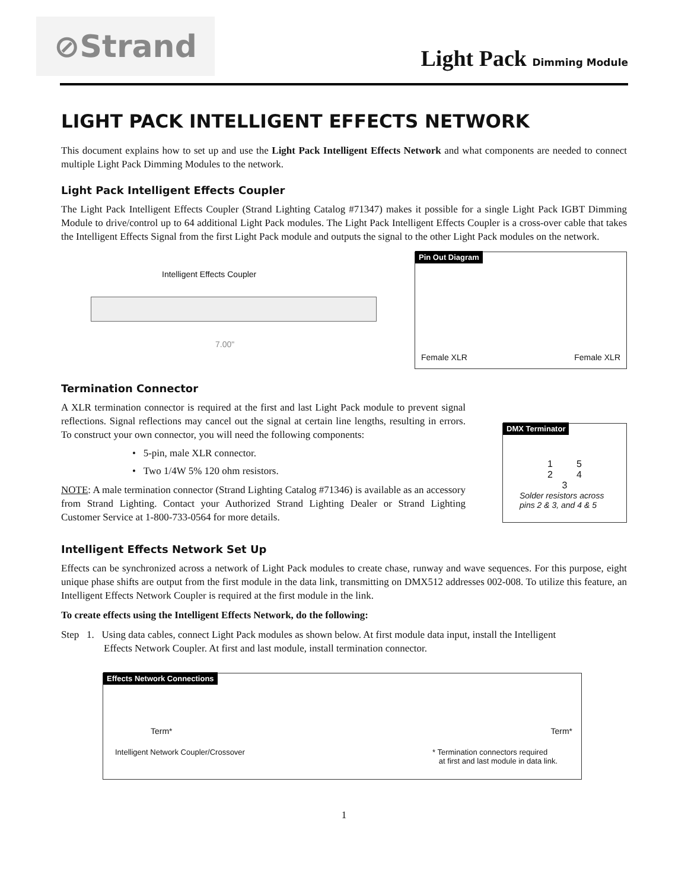⊘Strand
Light Pack Dimming Module
LIGHT PACK INTELLIGENT EFFECTS NETWORK
This document explains how to set up and use the Light Pack Intelligent Effects Network and what components are needed to connect multiple Light Pack Dimming Modules to the network.
Light Pack Intelligent Effects Coupler
The Light Pack Intelligent Effects Coupler (Strand Lighting Catalog #71347) makes it possible for a single Light Pack IGBT Dimming Module to drive/control up to 64 additional Light Pack modules. The Light Pack Intelligent Effects Coupler is a cross-over cable that takes the Intelligent Effects Signal from the first Light Pack module and outputs the signal to the other Light Pack modules on the network.
Intelligent Effects Coupler
7.00"
Pin Out Diagram
Female XLR Female XLR
Termination Connector
A XLR termination connector is required at the first and last Light Pack module to prevent signal reflections. Signal reflections may cancel out the signal at certain line lengths, resulting in errors. To construct your own connector, you will need the following components:
• 5-pin, male XLR connector.
• Two 1/4W 5% 120 ohm resistors.
NOTE: A male termination connector (Strand Lighting Catalog #71346) is available as an accessory from Strand Lighting. Contact your Authorized Strand Lighting Dealer or Strand Lighting Customer Service at 1-800-733-0564 for more details.
DMX Terminator
1 5
2 4
3
Solder resistors across
pins 2 & 3, and 4 & 5
Intelligent Effects Network Set Up
Effects can be synchronized across a network of Light Pack modules to create chase, runway and wave sequences. For this purpose, eight unique phase shifts are output from the first module in the data link, transmitting on DMX512 addresses 002-008. To utilize this feature, an Intelligent Effects Network Coupler is required at the first module in the link.
To create effects using the Intelligent Effects Network, do the following:
Step 1. Using data cables, connect Light Pack modules as shown below. At first module data input, install the Intelligent
Effects Network Coupler. At first and last module, install termination connector.
Effects Network Connections
Term* Term*
Intelligent Network Coupler/Crossover * Termination connectors required
at first and last module in data link.
1